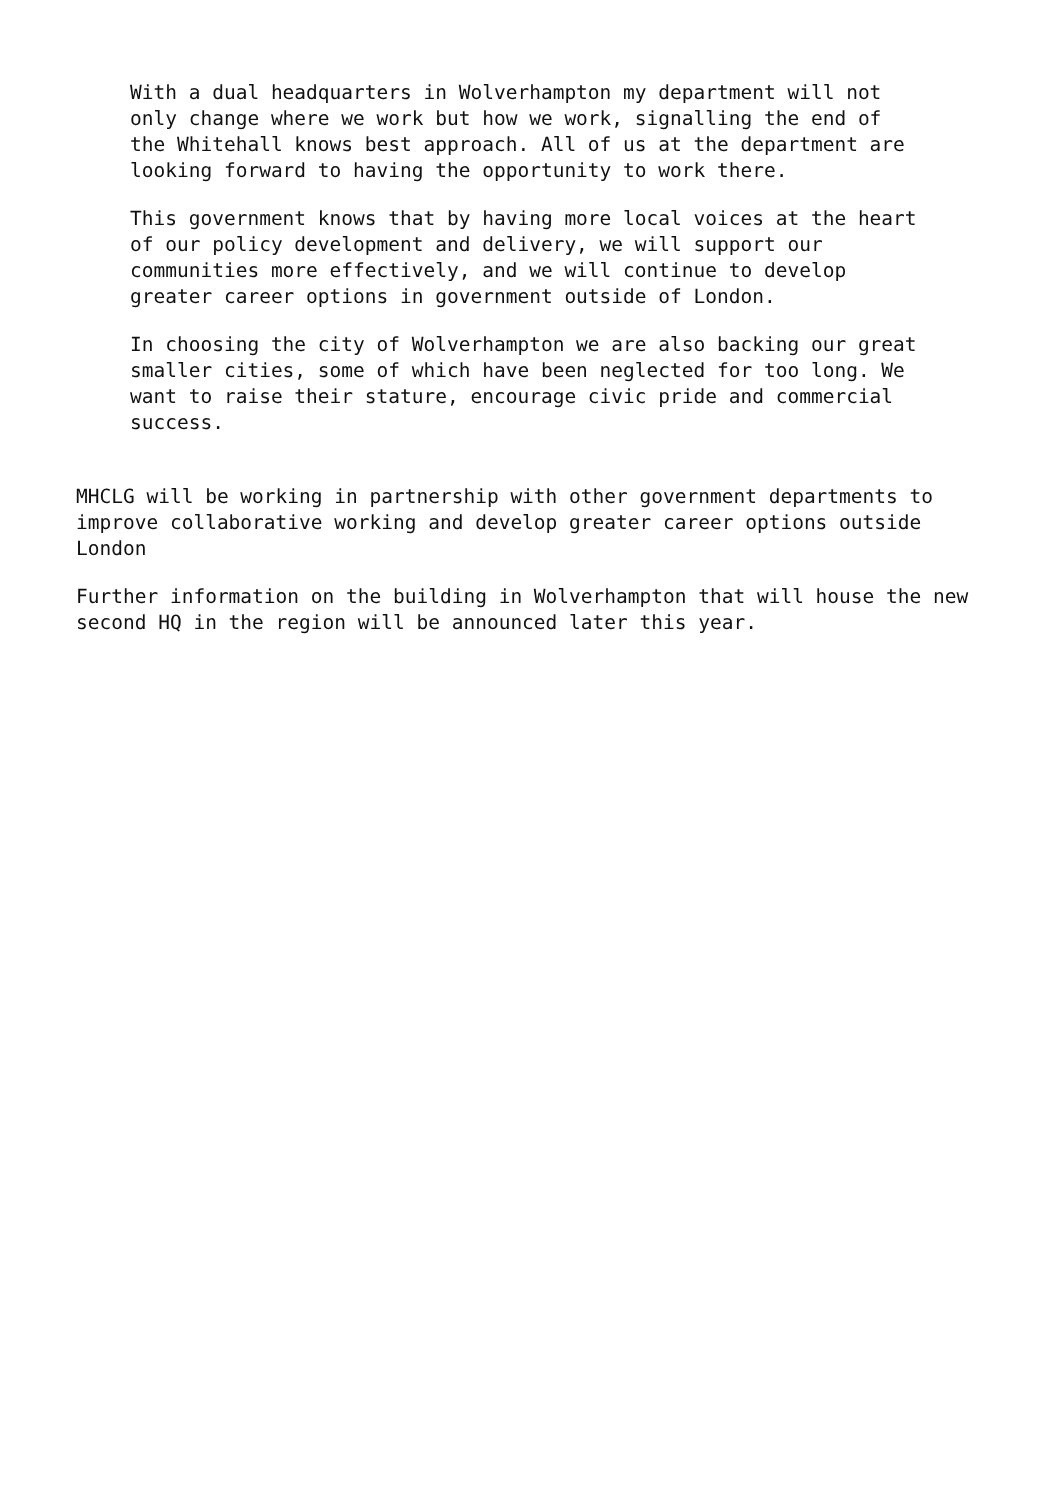With a dual headquarters in Wolverhampton my department will not only change where we work but how we work, signalling the end of the Whitehall knows best approach. All of us at the department are looking forward to having the opportunity to work there.
This government knows that by having more local voices at the heart of our policy development and delivery, we will support our communities more effectively, and we will continue to develop greater career options in government outside of London.
In choosing the city of Wolverhampton we are also backing our great smaller cities, some of which have been neglected for too long. We want to raise their stature, encourage civic pride and commercial success.
MHCLG will be working in partnership with other government departments to improve collaborative working and develop greater career options outside London
Further information on the building in Wolverhampton that will house the new second HQ in the region will be announced later this year.